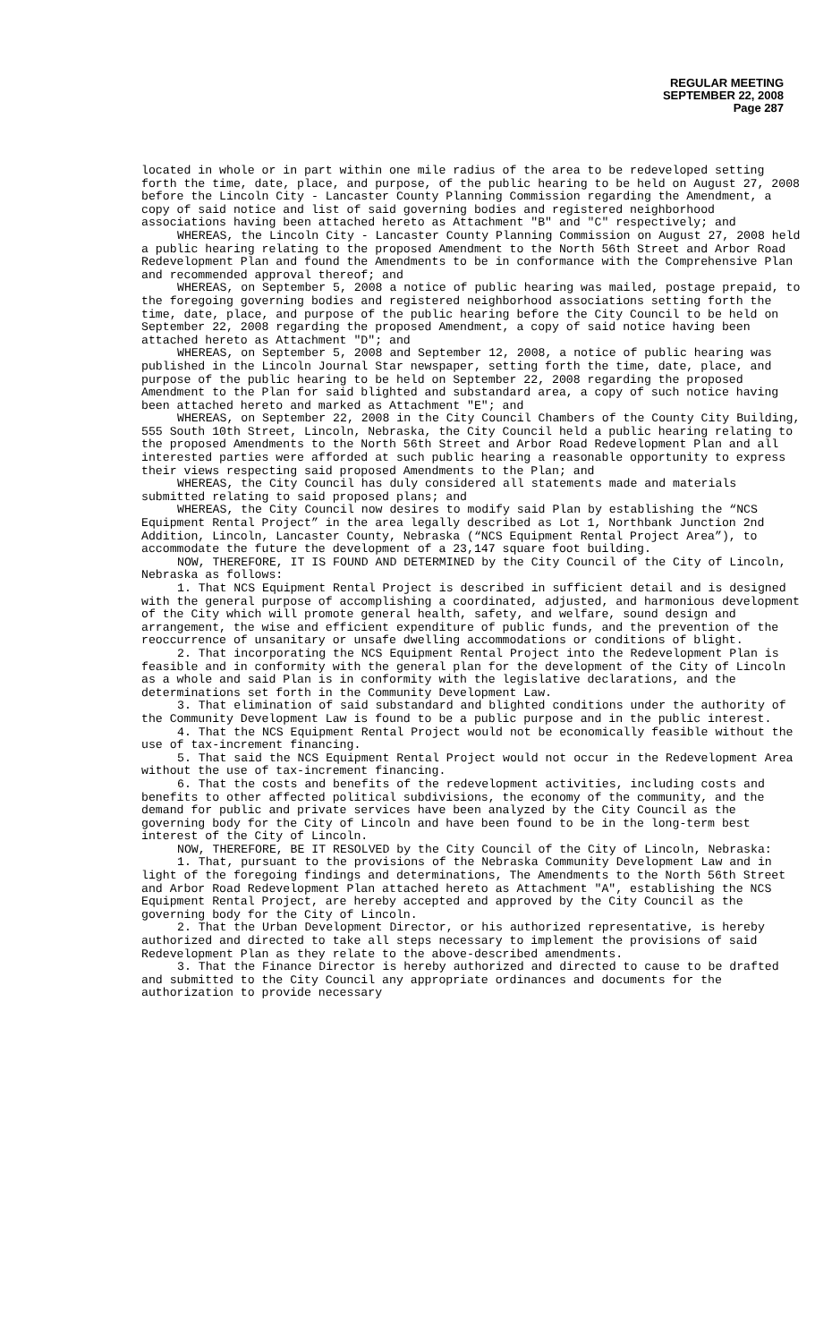REGULAR MEETING
SEPTEMBER 22, 2008
Page 287
located in whole or in part within one mile radius of the area to be redeveloped setting forth the time, date, place, and purpose, of the public hearing to be held on August 27, 2008 before the Lincoln City - Lancaster County Planning Commission regarding the Amendment, a copy of said notice and list of said governing bodies and registered neighborhood associations having been attached hereto as Attachment "B" and "C" respectively; and
WHEREAS, the Lincoln City - Lancaster County Planning Commission on August 27, 2008 held a public hearing relating to the proposed Amendment to the North 56th Street and Arbor Road Redevelopment Plan and found the Amendments to be in conformance with the Comprehensive Plan and recommended approval thereof; and
WHEREAS, on September 5, 2008 a notice of public hearing was mailed, postage prepaid, to the foregoing governing bodies and registered neighborhood associations setting forth the time, date, place, and purpose of the public hearing before the City Council to be held on September 22, 2008 regarding the proposed Amendment, a copy of said notice having been attached hereto as Attachment "D"; and
WHEREAS, on September 5, 2008 and September 12, 2008, a notice of public hearing was published in the Lincoln Journal Star newspaper, setting forth the time, date, place, and purpose of the public hearing to be held on September 22, 2008 regarding the proposed Amendment to the Plan for said blighted and substandard area, a copy of such notice having been attached hereto and marked as Attachment "E"; and
WHEREAS, on September 22, 2008 in the City Council Chambers of the County City Building, 555 South 10th Street, Lincoln, Nebraska, the City Council held a public hearing relating to the proposed Amendments to the North 56th Street and Arbor Road Redevelopment Plan and all interested parties were afforded at such public hearing a reasonable opportunity to express their views respecting said proposed Amendments to the Plan; and
WHEREAS, the City Council has duly considered all statements made and materials submitted relating to said proposed plans; and
WHEREAS, the City Council now desires to modify said Plan by establishing the “NCS Equipment Rental Project” in the area legally described as Lot 1, Northbank Junction 2nd Addition, Lincoln, Lancaster County, Nebraska (“NCS Equipment Rental Project Area”), to accommodate the future the development of a 23,147 square foot building.
NOW, THEREFORE, IT IS FOUND AND DETERMINED by the City Council of the City of Lincoln, Nebraska as follows:
1. That NCS Equipment Rental Project is described in sufficient detail and is designed with the general purpose of accomplishing a coordinated, adjusted, and harmonious development of the City which will promote general health, safety, and welfare, sound design and arrangement, the wise and efficient expenditure of public funds, and the prevention of the reoccurrence of unsanitary or unsafe dwelling accommodations or conditions of blight.
2. That incorporating the NCS Equipment Rental Project into the Redevelopment Plan is feasible and in conformity with the general plan for the development of the City of Lincoln as a whole and said Plan is in conformity with the legislative declarations, and the determinations set forth in the Community Development Law.
3. That elimination of said substandard and blighted conditions under the authority of the Community Development Law is found to be a public purpose and in the public interest.
4. That the NCS Equipment Rental Project would not be economically feasible without the use of tax-increment financing.
5. That said the NCS Equipment Rental Project would not occur in the Redevelopment Area without the use of tax-increment financing.
6. That the costs and benefits of the redevelopment activities, including costs and benefits to other affected political subdivisions, the economy of the community, and the demand for public and private services have been analyzed by the City Council as the governing body for the City of Lincoln and have been found to be in the long-term best interest of the City of Lincoln.
NOW, THEREFORE, BE IT RESOLVED by the City Council of the City of Lincoln, Nebraska:
1. That, pursuant to the provisions of the Nebraska Community Development Law and in light of the foregoing findings and determinations, The Amendments to the North 56th Street and Arbor Road Redevelopment Plan attached hereto as Attachment "A", establishing the NCS Equipment Rental Project, are hereby accepted and approved by the City Council as the governing body for the City of Lincoln.
2. That the Urban Development Director, or his authorized representative, is hereby authorized and directed to take all steps necessary to implement the provisions of said Redevelopment Plan as they relate to the above-described amendments.
3. That the Finance Director is hereby authorized and directed to cause to be drafted and submitted to the City Council any appropriate ordinances and documents for the authorization to provide necessary